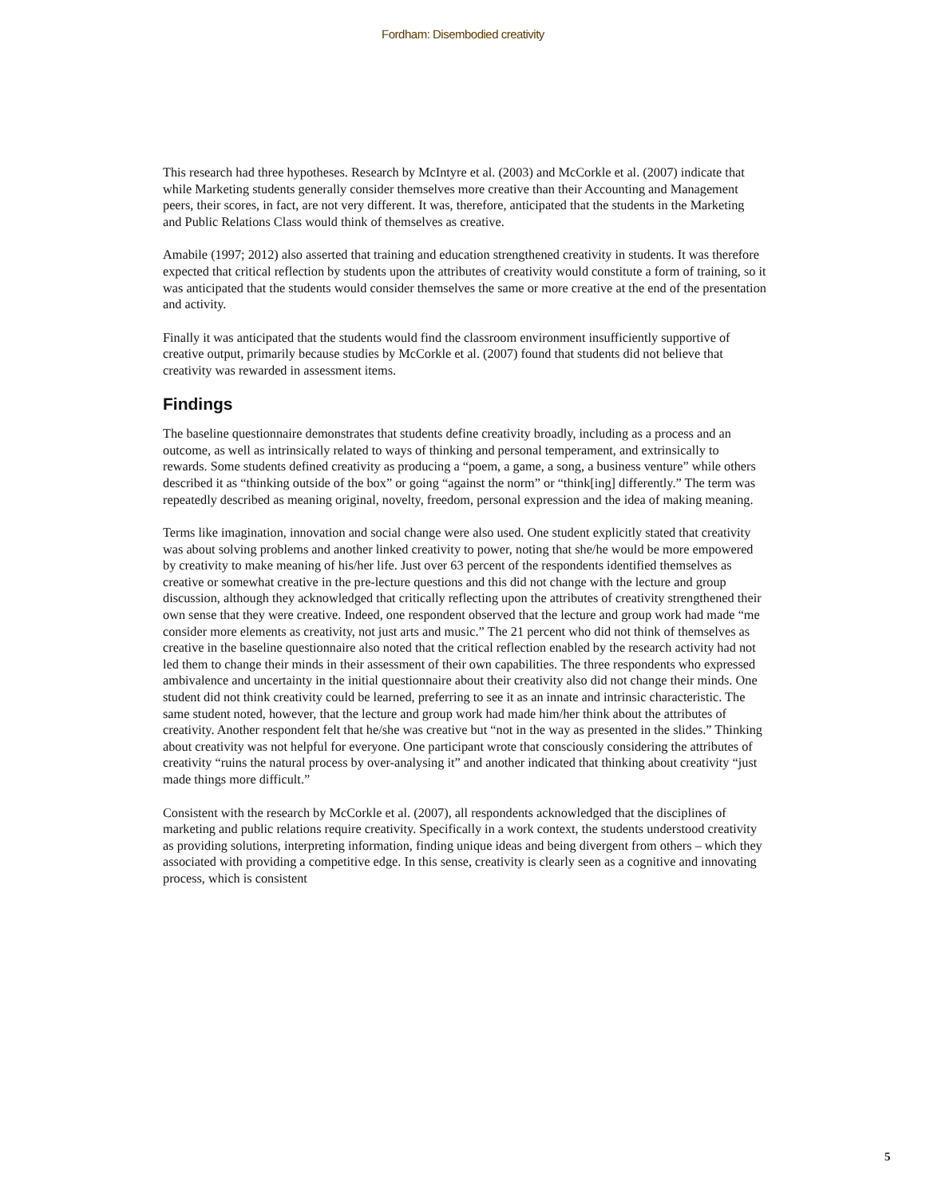Fordham: Disembodied creativity
This research had three hypotheses. Research by McIntyre et al. (2003) and McCorkle et al. (2007) indicate that while Marketing students generally consider themselves more creative than their Accounting and Management peers, their scores, in fact, are not very different. It was, therefore, anticipated that the students in the Marketing and Public Relations Class would think of themselves as creative.
Amabile (1997; 2012) also asserted that training and education strengthened creativity in students. It was therefore expected that critical reflection by students upon the attributes of creativity would constitute a form of training, so it was anticipated that the students would consider themselves the same or more creative at the end of the presentation and activity.
Finally it was anticipated that the students would find the classroom environment insufficiently supportive of creative output, primarily because studies by McCorkle et al. (2007) found that students did not believe that creativity was rewarded in assessment items.
Findings
The baseline questionnaire demonstrates that students define creativity broadly, including as a process and an outcome, as well as intrinsically related to ways of thinking and personal temperament, and extrinsically to rewards. Some students defined creativity as producing a “poem, a game, a song, a business venture” while others described it as “thinking outside of the box” or going “against the norm” or “think[ing] differently.” The term was repeatedly described as meaning original, novelty, freedom, personal expression and the idea of making meaning.
Terms like imagination, innovation and social change were also used. One student explicitly stated that creativity was about solving problems and another linked creativity to power, noting that she/he would be more empowered by creativity to make meaning of his/her life. Just over 63 percent of the respondents identified themselves as creative or somewhat creative in the pre-lecture questions and this did not change with the lecture and group discussion, although they acknowledged that critically reflecting upon the attributes of creativity strengthened their own sense that they were creative. Indeed, one respondent observed that the lecture and group work had made “me consider more elements as creativity, not just arts and music.” The 21 percent who did not think of themselves as creative in the baseline questionnaire also noted that the critical reflection enabled by the research activity had not led them to change their minds in their assessment of their own capabilities. The three respondents who expressed ambivalence and uncertainty in the initial questionnaire about their creativity also did not change their minds. One student did not think creativity could be learned, preferring to see it as an innate and intrinsic characteristic. The same student noted, however, that the lecture and group work had made him/her think about the attributes of creativity. Another respondent felt that he/she was creative but “not in the way as presented in the slides.” Thinking about creativity was not helpful for everyone. One participant wrote that consciously considering the attributes of creativity “ruins the natural process by over-analysing it” and another indicated that thinking about creativity “just made things more difficult.”
Consistent with the research by McCorkle et al. (2007), all respondents acknowledged that the disciplines of marketing and public relations require creativity. Specifically in a work context, the students understood creativity as providing solutions, interpreting information, finding unique ideas and being divergent from others – which they associated with providing a competitive edge. In this sense, creativity is clearly seen as a cognitive and innovating process, which is consistent
5